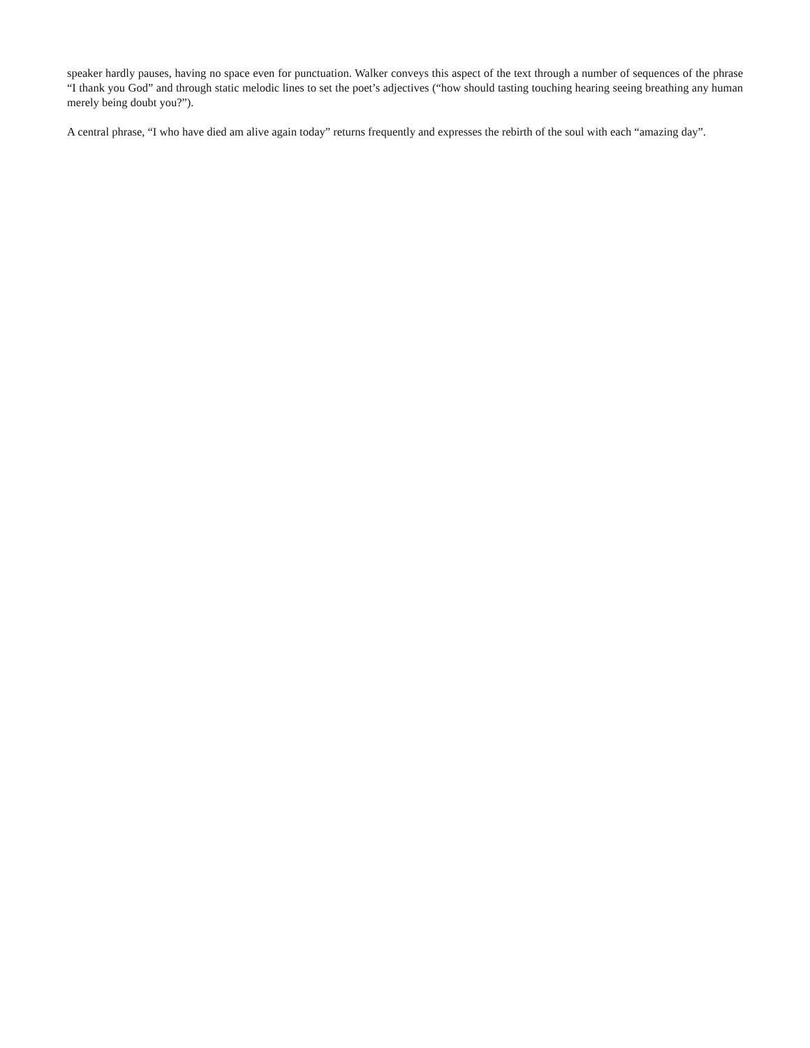speaker hardly pauses, having no space even for punctuation. Walker conveys this aspect of the text through a number of sequences of the phrase “I thank you God” and through static melodic lines to set the poet’s adjectives (“how should tasting touching hearing seeing breathing any human merely being doubt you?”).
A central phrase, “I who have died am alive again today” returns frequently and expresses the rebirth of the soul with each “amazing day”.